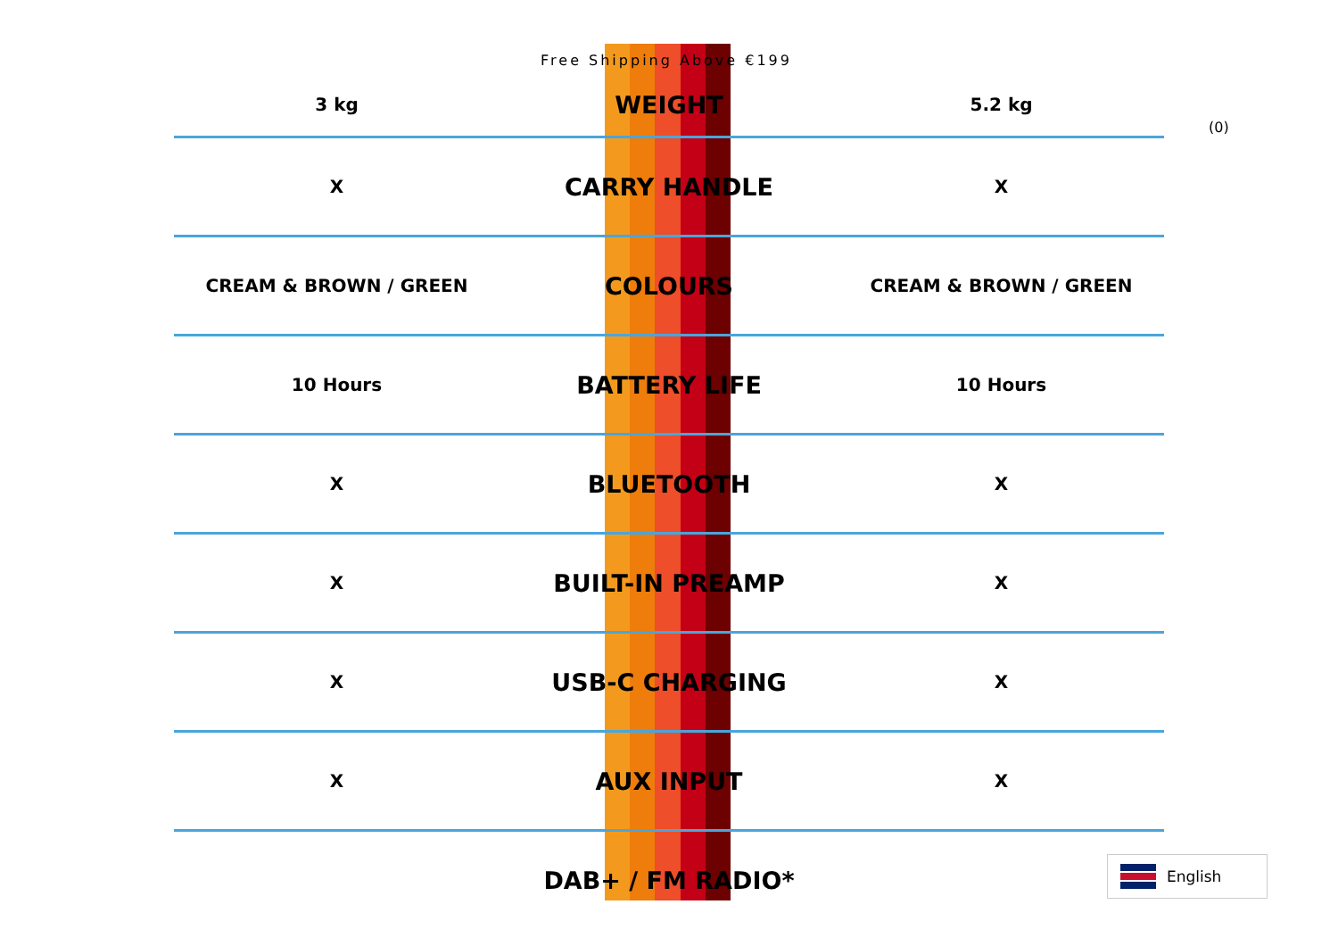Free Shipping Above €199
(0)
| 3 kg | WEIGHT | 5.2 kg |
| X | CARRY HANDLE | X |
| CREAM & BROWN / GREEN | COLOURS | CREAM & BROWN / GREEN |
| 10 Hours | BATTERY LIFE | 10 Hours |
| X | BLUETOOTH | X |
| X | BUILT-IN PREAMP | X |
| X | USB-C CHARGING | X |
| X | AUX INPUT | X |
| | DAB+ / FM RADIO* | |
English